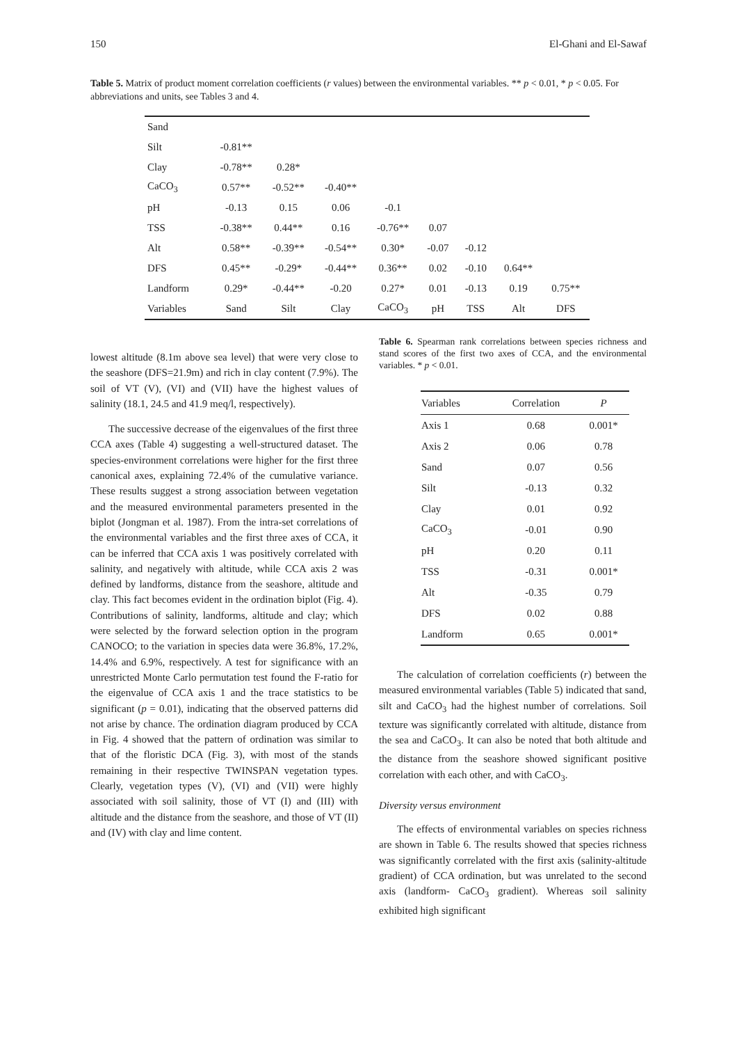150 El-Ghani and El-Sawaf
Table 5. Matrix of product moment correlation coefficients (r values) between the environmental variables. ** p < 0.01, * p < 0.05. For abbreviations and units, see Tables 3 and 4.
| Sand | | | | | | | | |
| Silt | -0.81** | | | | | | | |
| Clay | -0.78** | 0.28* | | | | | | |
| CaCO<sub>3</sub> | 0.57** | -0.52** | -0.40** | | | | | |
| pH | -0.13 | 0.15 | 0.06 | -0.1 | | | | |
| TSS | -0.38** | 0.44** | 0.16 | -0.76** | 0.07 | | | |
| Alt | 0.58** | -0.39** | -0.54** | 0.30* | -0.07 | -0.12 | | |
| DFS | 0.45** | -0.29* | -0.44** | 0.36** | 0.02 | -0.10 | 0.64** | |
| Landform | 0.29* | -0.44** | -0.20 | 0.27* | 0.01 | -0.13 | 0.19 | 0.75** |
| Variables | Sand | Silt | Clay | CaCO<sub>3</sub> | pH | TSS | Alt | DFS |
lowest altitude (8.1m above sea level) that were very close to the seashore (DFS=21.9m) and rich in clay content (7.9%). The soil of VT (V), (VI) and (VII) have the highest values of salinity (18.1, 24.5 and 41.9 meq/l, respectively).
The successive decrease of the eigenvalues of the first three CCA axes (Table 4) suggesting a well-structured dataset. The species-environment correlations were higher for the first three canonical axes, explaining 72.4% of the cumulative variance. These results suggest a strong association between vegetation and the measured environmental parameters presented in the biplot (Jongman et al. 1987). From the intra-set correlations of the environmental variables and the first three axes of CCA, it can be inferred that CCA axis 1 was positively correlated with salinity, and negatively with altitude, while CCA axis 2 was defined by landforms, distance from the seashore, altitude and clay. This fact becomes evident in the ordination biplot (Fig. 4). Contributions of salinity, landforms, altitude and clay; which were selected by the forward selection option in the program CANOCO; to the variation in species data were 36.8%, 17.2%, 14.4% and 6.9%, respectively. A test for significance with an unrestricted Monte Carlo permutation test found the F-ratio for the eigenvalue of CCA axis 1 and the trace statistics to be significant (p = 0.01), indicating that the observed patterns did not arise by chance. The ordination diagram produced by CCA in Fig. 4 showed that the pattern of ordination was similar to that of the floristic DCA (Fig. 3), with most of the stands remaining in their respective TWINSPAN vegetation types. Clearly, vegetation types (V), (VI) and (VII) were highly associated with soil salinity, those of VT (I) and (III) with altitude and the distance from the seashore, and those of VT (II) and (IV) with clay and lime content.
Table 6. Spearman rank correlations between species richness and stand scores of the first two axes of CCA, and the environmental variables. * p < 0.01.
| Variables | Correlation | P |
| --- | --- | --- |
| Axis 1 | 0.68 | 0.001* |
| Axis 2 | 0.06 | 0.78 |
| Sand | 0.07 | 0.56 |
| Silt | -0.13 | 0.32 |
| Clay | 0.01 | 0.92 |
| CaCO<sub>3</sub> | -0.01 | 0.90 |
| pH | 0.20 | 0.11 |
| TSS | -0.31 | 0.001* |
| Alt | -0.35 | 0.79 |
| DFS | 0.02 | 0.88 |
| Landform | 0.65 | 0.001* |
The calculation of correlation coefficients (r) between the measured environmental variables (Table 5) indicated that sand, silt and CaCO<sub>3</sub> had the highest number of correlations. Soil texture was significantly correlated with altitude, distance from the sea and CaCO<sub>3</sub>. It can also be noted that both altitude and the distance from the seashore showed significant positive correlation with each other, and with CaCO<sub>3</sub>.
Diversity versus environment
The effects of environmental variables on species richness are shown in Table 6. The results showed that species richness was significantly correlated with the first axis (salinity-altitude gradient) of CCA ordination, but was unrelated to the second axis (landform- CaCO<sub>3</sub> gradient). Whereas soil salinity exhibited high significant